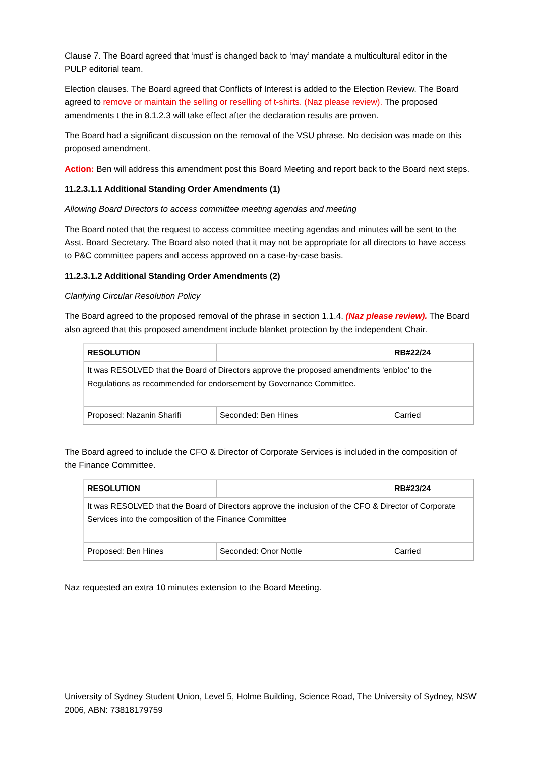Clause 7. The Board agreed that ‘must’ is changed back to ‘may’ mandate a multicultural editor in the PULP editorial team.
Election clauses. The Board agreed that Conflicts of Interest is added to the Election Review. The Board agreed to remove or maintain the selling or reselling of t-shirts. (Naz please review). The proposed amendments t the in 8.1.2.3 will take effect after the declaration results are proven.
The Board had a significant discussion on the removal of the VSU phrase. No decision was made on this proposed amendment.
Action: Ben will address this amendment post this Board Meeting and report back to the Board next steps.
11.2.3.1.1 Additional Standing Order Amendments (1)
Allowing Board Directors to access committee meeting agendas and meeting
The Board noted that the request to access committee meeting agendas and minutes will be sent to the Asst. Board Secretary. The Board also noted that it may not be appropriate for all directors to have access to P&C committee papers and access approved on a case-by-case basis.
11.2.3.1.2 Additional Standing Order Amendments (2)
Clarifying Circular Resolution Policy
The Board agreed to the proposed removal of the phrase in section 1.1.4. (Naz please review). The Board also agreed that this proposed amendment include blanket protection by the independent Chair.
| RESOLUTION | | RB#22/24 |
| It was RESOLVED that the Board of Directors approve the proposed amendments ‘enbloc’ to the Regulations as recommended for endorsement by Governance Committee. | | |
| Proposed: Nazanin Sharifi | Seconded: Ben Hines | Carried |
The Board agreed to include the CFO & Director of Corporate Services is included in the composition of the Finance Committee.
| RESOLUTION | | RB#23/24 |
| It was RESOLVED that the Board of Directors approve the inclusion of the CFO & Director of Corporate Services into the composition of the Finance Committee | | |
| Proposed: Ben Hines | Seconded: Onor Nottle | Carried |
Naz requested an extra 10 minutes extension to the Board Meeting.
University of Sydney Student Union, Level 5, Holme Building, Science Road, The University of Sydney, NSW 2006, ABN: 73818179759